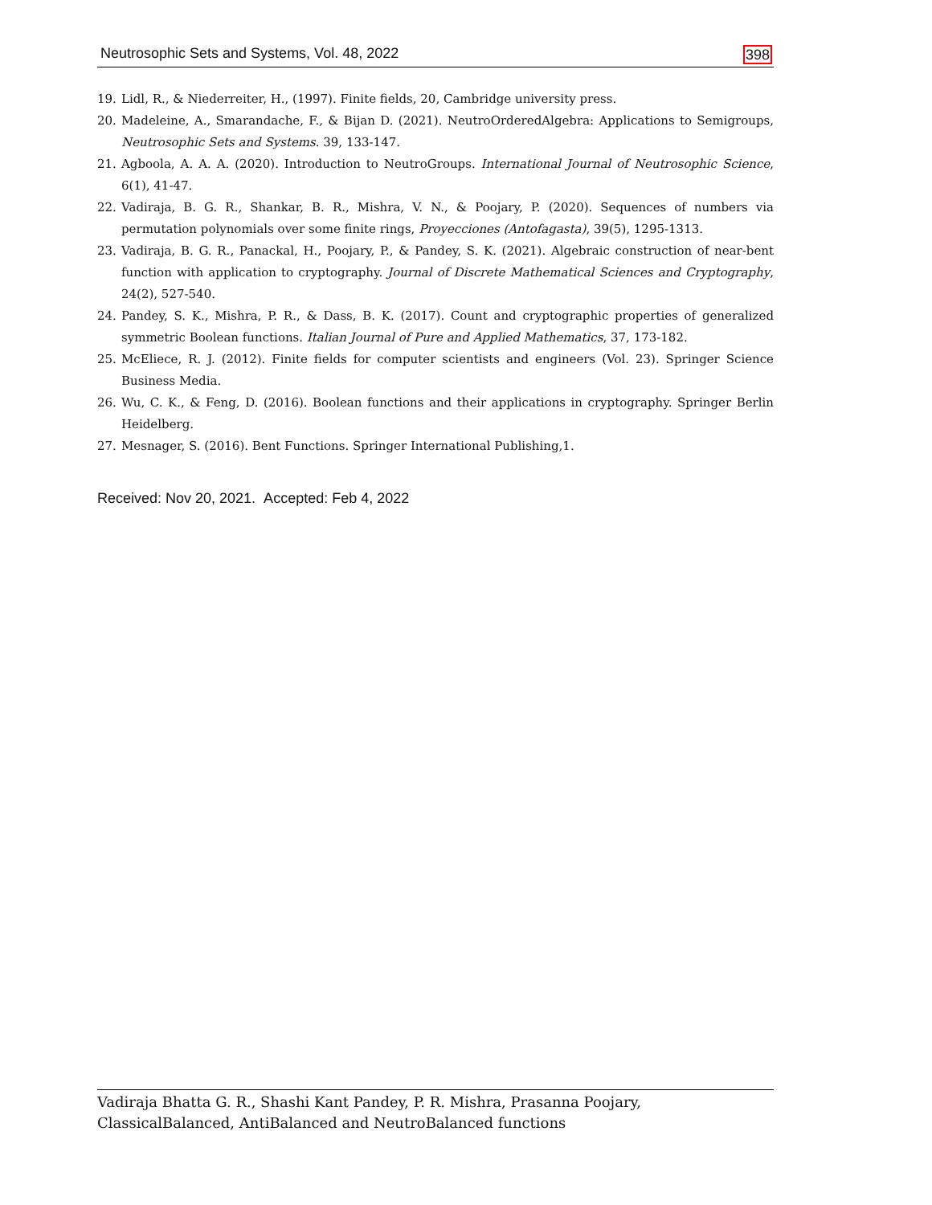Neutrosophic Sets and Systems, Vol. 48, 2022 398
19. Lidl, R., & Niederreiter, H., (1997). Finite fields, 20, Cambridge university press.
20. Madeleine, A., Smarandache, F., & Bijan D. (2021). NeutroOrderedAlgebra: Applications to Semigroups, Neutrosophic Sets and Systems. 39, 133-147.
21. Agboola, A. A. A. (2020). Introduction to NeutroGroups. International Journal of Neutrosophic Science, 6(1), 41-47.
22. Vadiraja, B. G. R., Shankar, B. R., Mishra, V. N., & Poojary, P. (2020). Sequences of numbers via permutation polynomials over some finite rings, Proyecciones (Antofagasta), 39(5), 1295-1313.
23. Vadiraja, B. G. R., Panackal, H., Poojary, P., & Pandey, S. K. (2021). Algebraic construction of near-bent function with application to cryptography. Journal of Discrete Mathematical Sciences and Cryptography, 24(2), 527-540.
24. Pandey, S. K., Mishra, P. R., & Dass, B. K. (2017). Count and cryptographic properties of generalized symmetric Boolean functions. Italian Journal of Pure and Applied Mathematics, 37, 173-182.
25. McEliece, R. J. (2012). Finite fields for computer scientists and engineers (Vol. 23). Springer Science Business Media.
26. Wu, C. K., & Feng, D. (2016). Boolean functions and their applications in cryptography. Springer Berlin Heidelberg.
27. Mesnager, S. (2016). Bent Functions. Springer International Publishing,1.
Received: Nov 20, 2021. Accepted: Feb 4, 2022
Vadiraja Bhatta G. R., Shashi Kant Pandey, P. R. Mishra, Prasanna Poojary,
ClassicalBalanced, AntiBalanced and NeutroBalanced functions